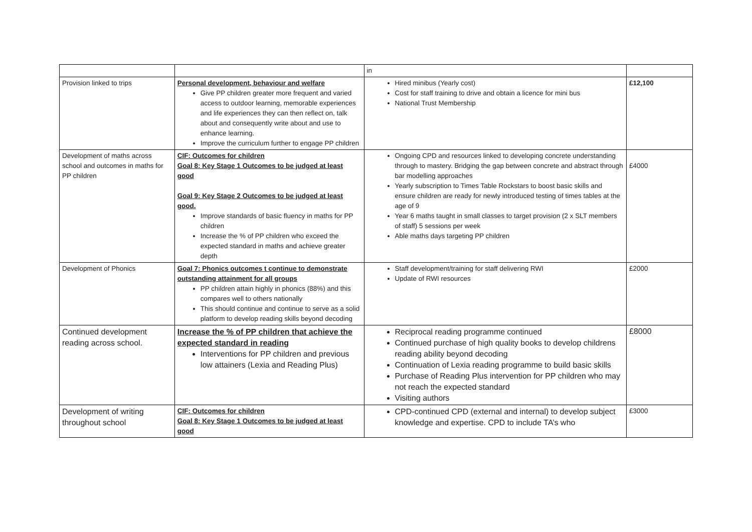| | | in | |
| Provision linked to trips | Personal development, behaviour and welfare Give PP children greater more frequent and varied access to outdoor learning, memorable experiences and life experiences they can then reflect on, talk about and consequently write about and use to enhance learning. Improve the curriculum further to engage PP children | Hired minibus (Yearly cost) Cost for staff training to drive and obtain a licence for mini bus National Trust Membership | £12,100 |
| Development of maths across school and outcomes in maths for PP children | CIF: Outcomes for children Goal 8: Key Stage 1 Outcomes to be judged at least good Goal 9: Key Stage 2 Outcomes to be judged at least good. Improve standards of basic fluency in maths for PP children Increase the % of PP children who exceed the expected standard in maths and achieve greater depth | Ongoing CPD and resources linked to developing concrete understanding through to mastery. Bridging the gap between concrete and abstract through bar modelling approaches Yearly subscription to Times Table Rockstars to boost basic skills and ensure children are ready for newly introduced testing of times tables at the age of 9 Year 6 maths taught in small classes to target provision (2 x SLT members of staff) 5 sessions per week Able maths days targeting PP children | £4000 |
| Development of Phonics | Goal 7: Phonics outcomes t continue to demonstrate outstanding attainment for all groups PP children attain highly in phonics (88%) and this compares well to others nationally This should continue and continue to serve as a solid platform to develop reading skills beyond decoding | Staff development/training for staff delivering RWI Update of RWI resources | £2000 |
| Continued development reading across school. | Increase the % of PP children that achieve the expected standard in reading Interventions for PP children and previous low attainers (Lexia and Reading Plus) | Reciprocal reading programme continued Continued purchase of high quality books to develop childrens reading ability beyond decoding Continuation of Lexia reading programme to build basic skills Purchase of Reading Plus intervention for PP children who may not reach the expected standard Visiting authors | £8000 |
| Development of writing throughout school | CIF: Outcomes for children Goal 8: Key Stage 1 Outcomes to be judged at least good | CPD-continued CPD (external and internal) to develop subject knowledge and expertise. CPD to include TA’s who | £3000 |